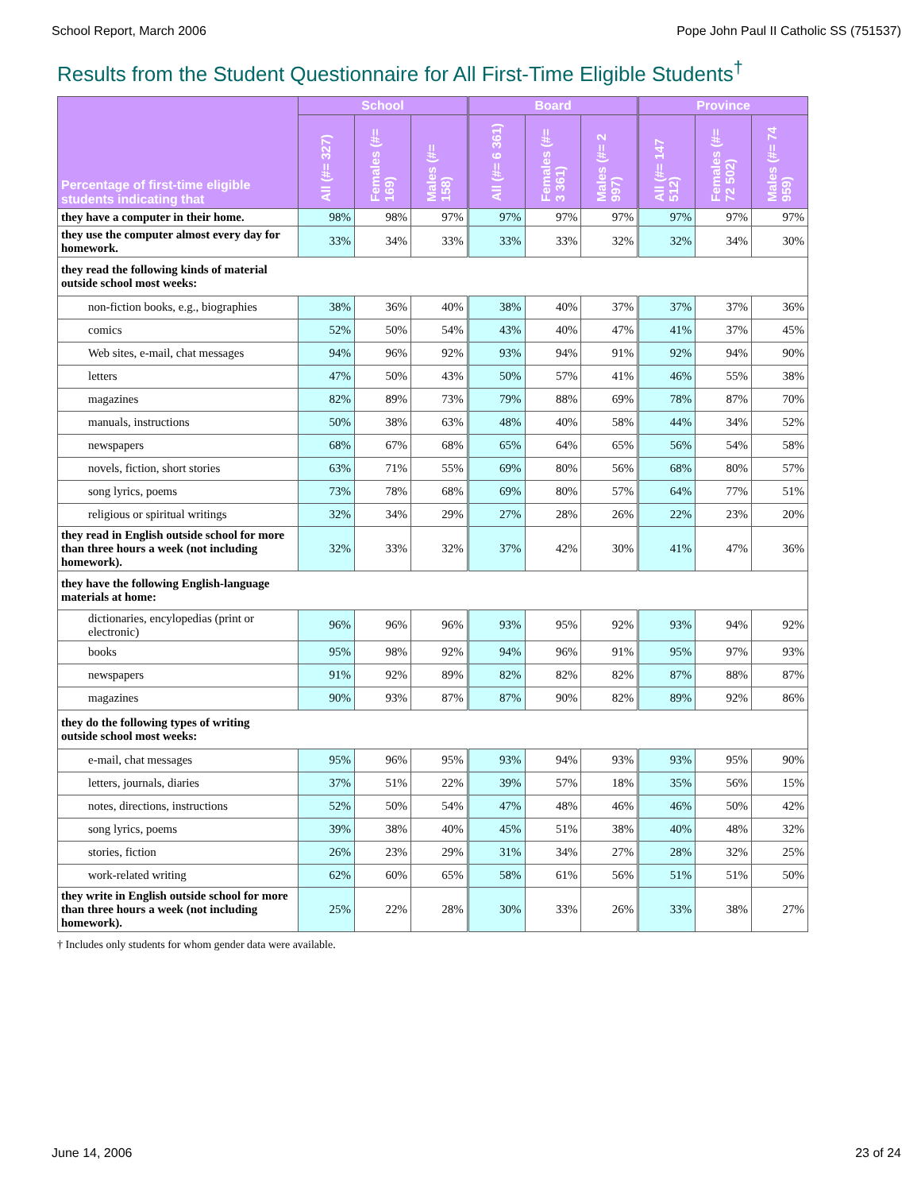School Report, March 2006 Pope John Paul II Catholic SS (751537)
Results from the Student Questionnaire for All First-Time Eligible Students<sup>†</sup>
| Percentage of first-time eligible students indicating that | School | | | Board | | | Province | | |
| --- | --- | --- | --- | --- | --- | --- | --- | --- | --- |
| | All (#= 327) | Females (#= 169) | Males (#= 158) | All (#= 6 361) | Females (#= 3 361) | Males (#= 2 997) | All (#= 147 512) | Females (#= 72 502) | Males (#= 74 959) |
| they have a computer in their home. | 98% | 98% | 97% | 97% | 97% | 97% | 97% | 97% | 97% |
| they use the computer almost every day for homework. | 33% | 34% | 33% | 33% | 33% | 32% | 32% | 34% | 30% |
| they read the following kinds of material outside school most weeks: | | | | | | | | | |
| non-fiction books, e.g., biographies | 38% | 36% | 40% | 38% | 40% | 37% | 37% | 37% | 36% |
| comics | 52% | 50% | 54% | 43% | 40% | 47% | 41% | 37% | 45% |
| Web sites, e-mail, chat messages | 94% | 96% | 92% | 93% | 94% | 91% | 92% | 94% | 90% |
| letters | 47% | 50% | 43% | 50% | 57% | 41% | 46% | 55% | 38% |
| magazines | 82% | 89% | 73% | 79% | 88% | 69% | 78% | 87% | 70% |
| manuals, instructions | 50% | 38% | 63% | 48% | 40% | 58% | 44% | 34% | 52% |
| newspapers | 68% | 67% | 68% | 65% | 64% | 65% | 56% | 54% | 58% |
| novels, fiction, short stories | 63% | 71% | 55% | 69% | 80% | 56% | 68% | 80% | 57% |
| song lyrics, poems | 73% | 78% | 68% | 69% | 80% | 57% | 64% | 77% | 51% |
| religious or spiritual writings | 32% | 34% | 29% | 27% | 28% | 26% | 22% | 23% | 20% |
| they read in English outside school for more than three hours a week (not including homework). | 32% | 33% | 32% | 37% | 42% | 30% | 41% | 47% | 36% |
| they have the following English-language materials at home: | | | | | | | | | |
| dictionaries, encylopedias (print or electronic) | 96% | 96% | 96% | 93% | 95% | 92% | 93% | 94% | 92% |
| books | 95% | 98% | 92% | 94% | 96% | 91% | 95% | 97% | 93% |
| newspapers | 91% | 92% | 89% | 82% | 82% | 82% | 87% | 88% | 87% |
| magazines | 90% | 93% | 87% | 87% | 90% | 82% | 89% | 92% | 86% |
| they do the following types of writing outside school most weeks: | | | | | | | | | |
| e-mail, chat messages | 95% | 96% | 95% | 93% | 94% | 93% | 93% | 95% | 90% |
| letters, journals, diaries | 37% | 51% | 22% | 39% | 57% | 18% | 35% | 56% | 15% |
| notes, directions, instructions | 52% | 50% | 54% | 47% | 48% | 46% | 46% | 50% | 42% |
| song lyrics, poems | 39% | 38% | 40% | 45% | 51% | 38% | 40% | 48% | 32% |
| stories, fiction | 26% | 23% | 29% | 31% | 34% | 27% | 28% | 32% | 25% |
| work-related writing | 62% | 60% | 65% | 58% | 61% | 56% | 51% | 51% | 50% |
| they write in English outside school for more than three hours a week (not including homework). | 25% | 22% | 28% | 30% | 33% | 26% | 33% | 38% | 27% |
† Includes only students for whom gender data were available.
June 14, 2006 23 of 24